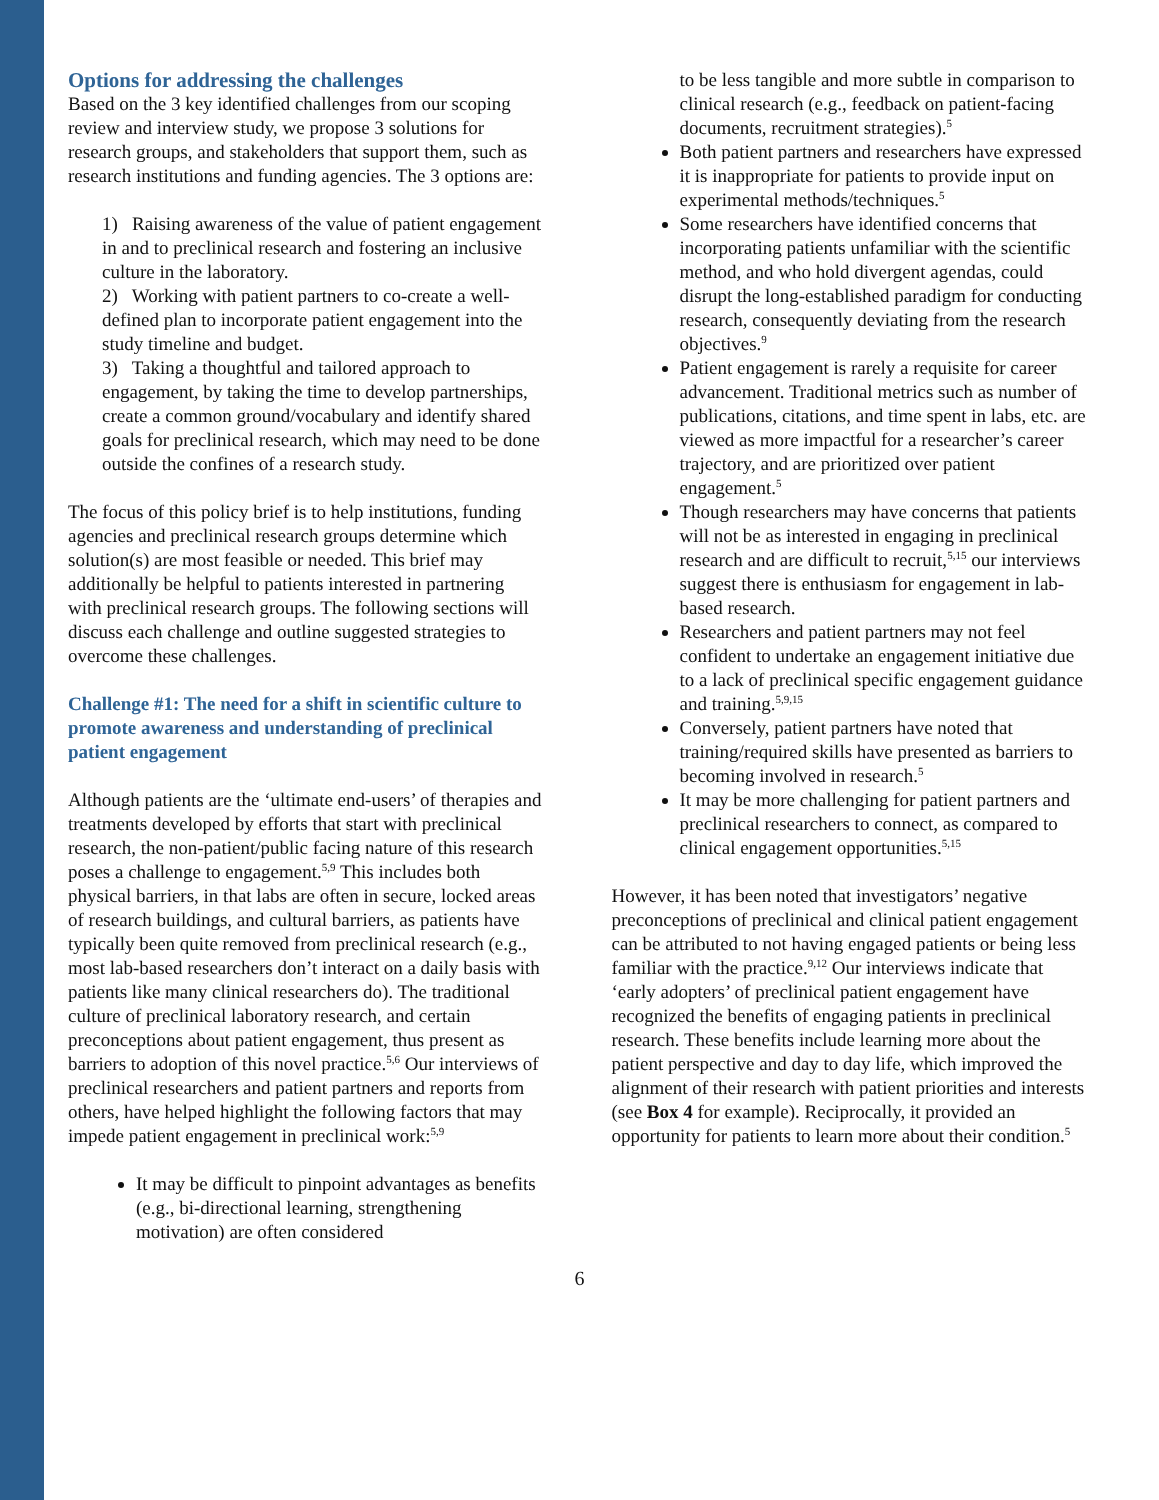Options for addressing the challenges
Based on the 3 key identified challenges from our scoping review and interview study, we propose 3 solutions for research groups, and stakeholders that support them, such as research institutions and funding agencies. The 3 options are:
1) Raising awareness of the value of patient engagement in and to preclinical research and fostering an inclusive culture in the laboratory.
2) Working with patient partners to co-create a well-defined plan to incorporate patient engagement into the study timeline and budget.
3) Taking a thoughtful and tailored approach to engagement, by taking the time to develop partnerships, create a common ground/vocabulary and identify shared goals for preclinical research, which may need to be done outside the confines of a research study.
The focus of this policy brief is to help institutions, funding agencies and preclinical research groups determine which solution(s) are most feasible or needed. This brief may additionally be helpful to patients interested in partnering with preclinical research groups. The following sections will discuss each challenge and outline suggested strategies to overcome these challenges.
Challenge #1: The need for a shift in scientific culture to promote awareness and understanding of preclinical patient engagement
Although patients are the ‘ultimate end-users’ of therapies and treatments developed by efforts that start with preclinical research, the non-patient/public facing nature of this research poses a challenge to engagement.<sup>5,9</sup> This includes both physical barriers, in that labs are often in secure, locked areas of research buildings, and cultural barriers, as patients have typically been quite removed from preclinical research (e.g., most lab-based researchers don’t interact on a daily basis with patients like many clinical researchers do). The traditional culture of preclinical laboratory research, and certain preconceptions about patient engagement, thus present as barriers to adoption of this novel practice.<sup>5,6</sup> Our interviews of preclinical researchers and patient partners and reports from others, have helped highlight the following factors that may impede patient engagement in preclinical work:<sup>5,9</sup>
It may be difficult to pinpoint advantages as benefits (e.g., bi-directional learning, strengthening motivation) are often considered
to be less tangible and more subtle in comparison to clinical research (e.g., feedback on patient-facing documents, recruitment strategies).<sup>5</sup>
Both patient partners and researchers have expressed it is inappropriate for patients to provide input on experimental methods/techniques.<sup>5</sup>
Some researchers have identified concerns that incorporating patients unfamiliar with the scientific method, and who hold divergent agendas, could disrupt the long-established paradigm for conducting research, consequently deviating from the research objectives.<sup>9</sup>
Patient engagement is rarely a requisite for career advancement. Traditional metrics such as number of publications, citations, and time spent in labs, etc. are viewed as more impactful for a researcher’s career trajectory, and are prioritized over patient engagement.<sup>5</sup>
Though researchers may have concerns that patients will not be as interested in engaging in preclinical research and are difficult to recruit,<sup>5,15</sup> our interviews suggest there is enthusiasm for engagement in lab-based research.
Researchers and patient partners may not feel confident to undertake an engagement initiative due to a lack of preclinical specific engagement guidance and training.<sup>5,9,15</sup>
Conversely, patient partners have noted that training/required skills have presented as barriers to becoming involved in research.<sup>5</sup>
It may be more challenging for patient partners and preclinical researchers to connect, as compared to clinical engagement opportunities.<sup>5,15</sup>
However, it has been noted that investigators’ negative preconceptions of preclinical and clinical patient engagement can be attributed to not having engaged patients or being less familiar with the practice.<sup>9,12</sup> Our interviews indicate that ‘early adopters’ of preclinical patient engagement have recognized the benefits of engaging patients in preclinical research. These benefits include learning more about the patient perspective and day to day life, which improved the alignment of their research with patient priorities and interests (see Box 4 for example). Reciprocally, it provided an opportunity for patients to learn more about their condition.<sup>5</sup>
6